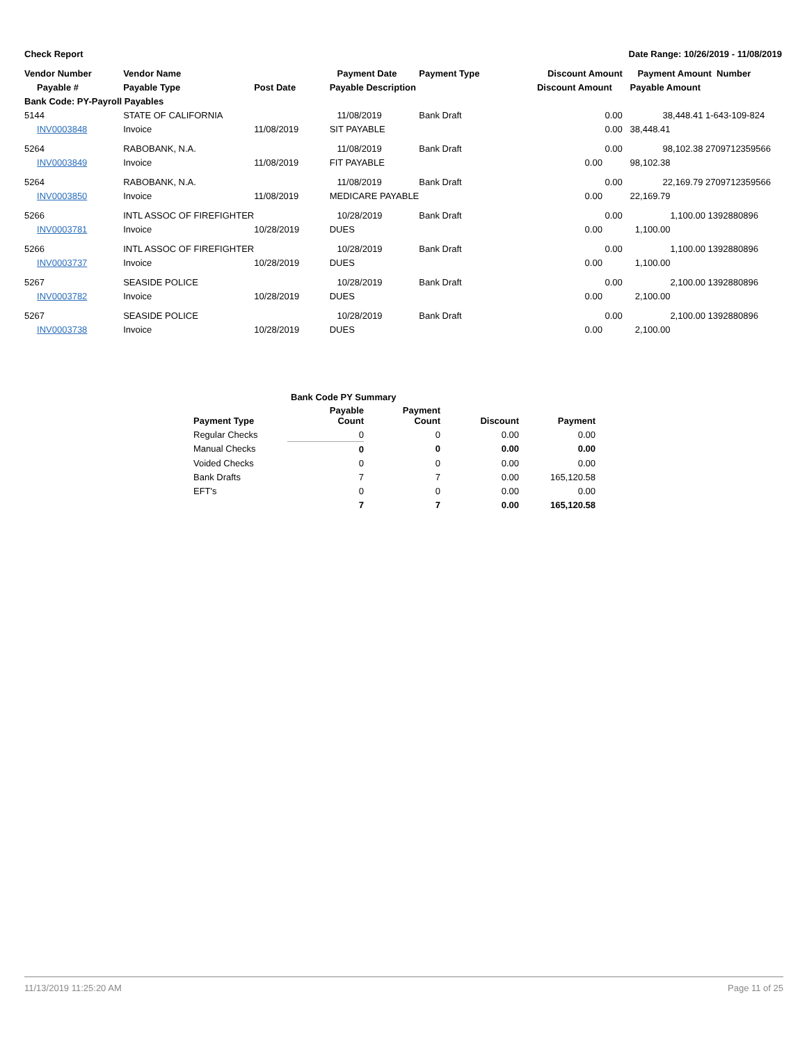Check Report Date Range: 10/26/2019 - 11/08/2019
| Vendor Number | Vendor Name | | Payment Date | Payment Type | Discount Amount | Payment Amount Number |
| --- | --- | --- | --- | --- | --- | --- |
| Payable # | Payable Type | Post Date | Payable Description | | Discount Amount | Payable Amount |
| Bank Code: PY-Payroll Payables | | | | | | |
| 5144 | STATE OF CALIFORNIA | | 11/08/2019 | Bank Draft | 0.00 | 38,448.41 1-643-109-824 |
| INV0003848 | Invoice | 11/08/2019 | SIT PAYABLE | | 0.00 | 38,448.41 |
| 5264 | RABOBANK, N.A. | | 11/08/2019 | Bank Draft | 0.00 | 98,102.38 2709712359566 |
| INV0003849 | Invoice | 11/08/2019 | FIT PAYABLE | | 0.00 | 98,102.38 |
| 5264 | RABOBANK, N.A. | | 11/08/2019 | Bank Draft | 0.00 | 22,169.79 2709712359566 |
| INV0003850 | Invoice | 11/08/2019 | MEDICARE PAYABLE | | 0.00 | 22,169.79 |
| 5266 | INTL ASSOC OF FIREFIGHTER | | 10/28/2019 | Bank Draft | 0.00 | 1,100.00 1392880896 |
| INV0003781 | Invoice | 10/28/2019 | DUES | | 0.00 | 1,100.00 |
| 5266 | INTL ASSOC OF FIREFIGHTER | | 10/28/2019 | Bank Draft | 0.00 | 1,100.00 1392880896 |
| INV0003737 | Invoice | 10/28/2019 | DUES | | 0.00 | 1,100.00 |
| 5267 | SEASIDE POLICE | | 10/28/2019 | Bank Draft | 0.00 | 2,100.00 1392880896 |
| INV0003782 | Invoice | 10/28/2019 | DUES | | 0.00 | 2,100.00 |
| 5267 | SEASIDE POLICE | | 10/28/2019 | Bank Draft | 0.00 | 2,100.00 1392880896 |
| INV0003738 | Invoice | 10/28/2019 | DUES | | 0.00 | 2,100.00 |
| Bank Code PY Summary | | | | |
| --- | --- | --- | --- | --- |
| Payment Type | Payable Count | Payment Count | Discount | Payment |
| Regular Checks | 0 | 0 | 0.00 | 0.00 |
| Manual Checks | 0 | 0 | 0.00 | 0.00 |
| Voided Checks | 0 | 0 | 0.00 | 0.00 |
| Bank Drafts | 7 | 7 | 0.00 | 165,120.58 |
| EFT's | 0 | 0 | 0.00 | 0.00 |
| | 7 | 7 | 0.00 | 165,120.58 |
11/13/2019 11:25:20 AM Page 11 of 25